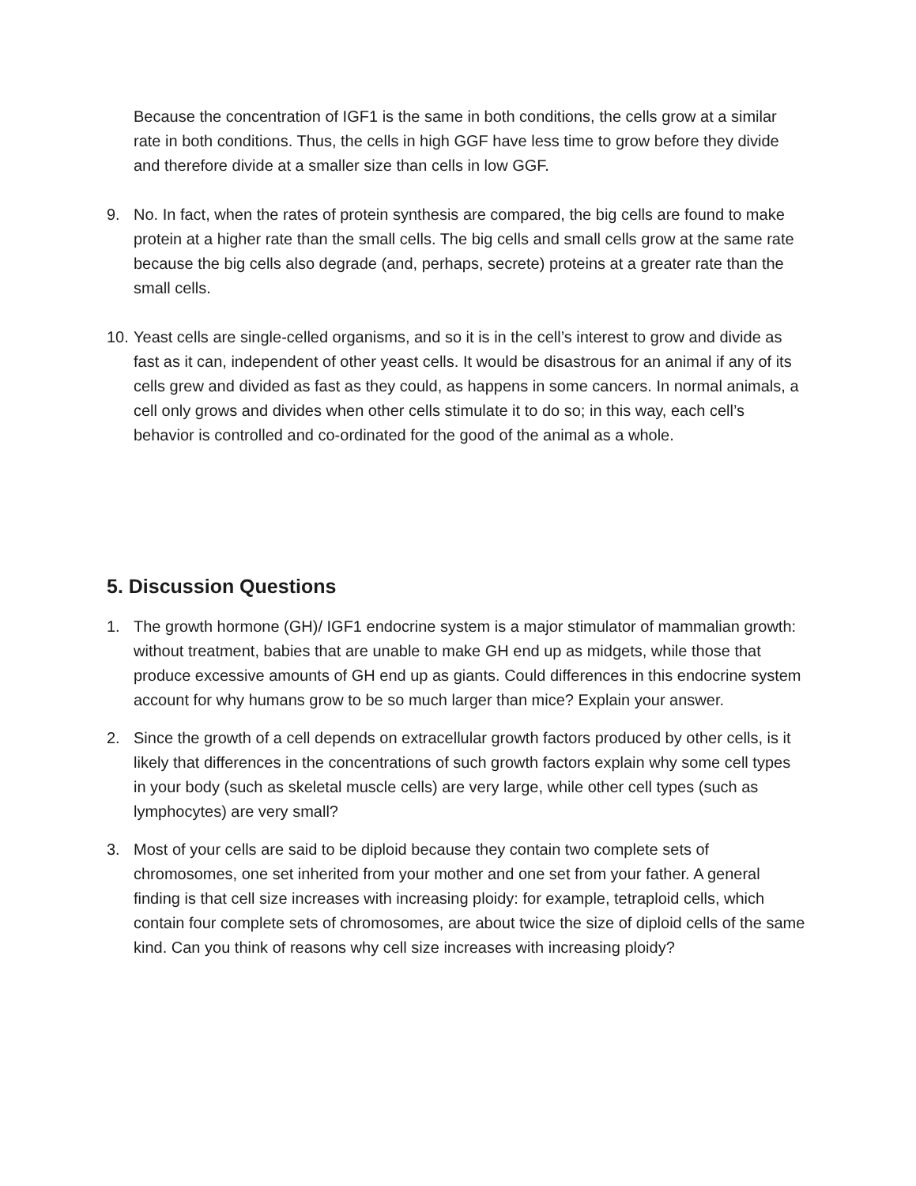Because the concentration of IGF1 is the same in both conditions, the cells grow at a similar rate in both conditions. Thus, the cells in high GGF have less time to grow before they divide and therefore divide at a smaller size than cells in low GGF.
9. No. In fact, when the rates of protein synthesis are compared, the big cells are found to make protein at a higher rate than the small cells. The big cells and small cells grow at the same rate because the big cells also degrade (and, perhaps, secrete) proteins at a greater rate than the small cells.
10.
Yeast cells are single-celled organisms, and so it is in the cell’s interest to grow and divide as fast as it can, independent of other yeast cells. It would be disastrous for an animal if any of its cells grew and divided as fast as they could, as happens in some cancers. In normal animals, a cell only grows and divides when other cells stimulate it to do so; in this way, each cell’s behavior is controlled and co-ordinated for the good of the animal as a whole.
5. Discussion Questions
1. The growth hormone (GH)/ IGF1 endocrine system is a major stimulator of mammalian growth: without treatment, babies that are unable to make GH end up as midgets, while those that produce excessive amounts of GH end up as giants. Could differences in this endocrine system account for why humans grow to be so much larger than mice? Explain your answer.
2. Since the growth of a cell depends on extracellular growth factors produced by other cells, is it likely that differences in the concentrations of such growth factors explain why some cell types in your body (such as skeletal muscle cells) are very large, while other cell types (such as lymphocytes) are very small?
3. Most of your cells are said to be diploid because they contain two complete sets of chromosomes, one set inherited from your mother and one set from your father. A general finding is that cell size increases with increasing ploidy: for example, tetraploid cells, which contain four complete sets of chromosomes, are about twice the size of diploid cells of the same kind. Can you think of reasons why cell size increases with increasing ploidy?